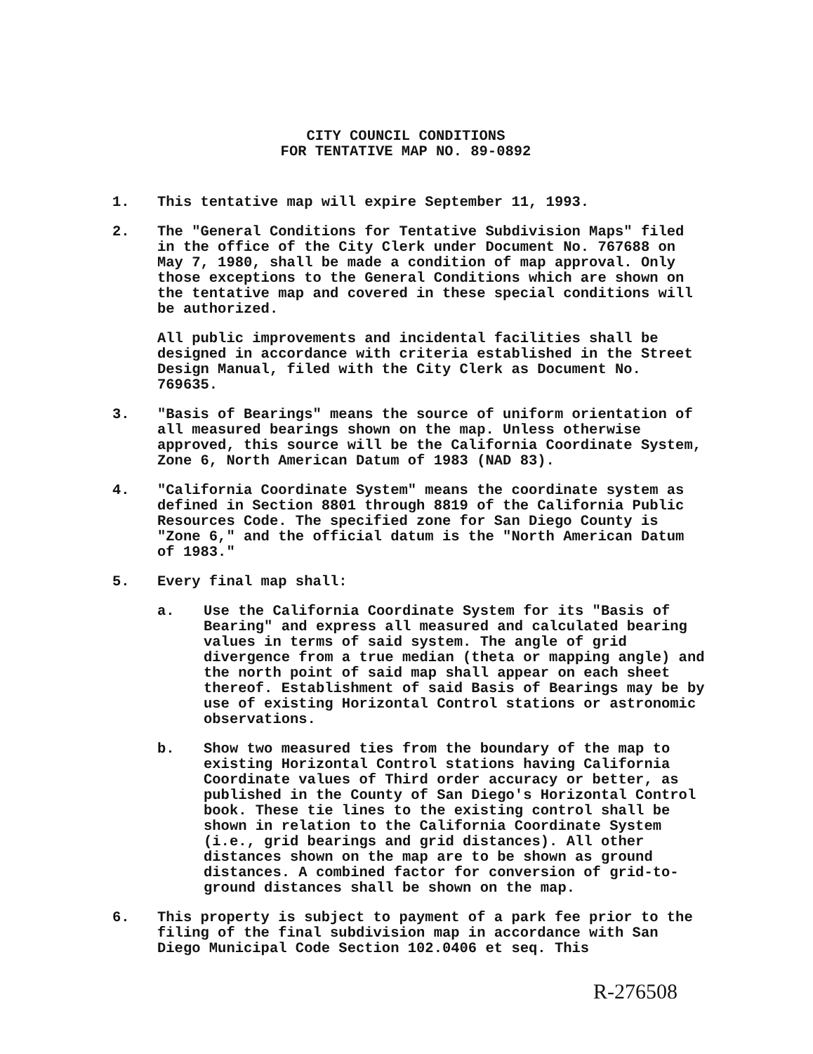CITY COUNCIL CONDITIONS
FOR TENTATIVE MAP NO. 89-0892
1. This tentative map will expire September 11, 1993.
2. The "General Conditions for Tentative Subdivision Maps" filed in the office of the City Clerk under Document No. 767688 on May 7, 1980, shall be made a condition of map approval. Only those exceptions to the General Conditions which are shown on the tentative map and covered in these special conditions will be authorized.
All public improvements and incidental facilities shall be designed in accordance with criteria established in the Street Design Manual, filed with the City Clerk as Document No. 769635.
3. "Basis of Bearings" means the source of uniform orientation of all measured bearings shown on the map. Unless otherwise approved, this source will be the California Coordinate System, Zone 6, North American Datum of 1983 (NAD 83).
4. "California Coordinate System" means the coordinate system as defined in Section 8801 through 8819 of the California Public Resources Code. The specified zone for San Diego County is "Zone 6," and the official datum is the "North American Datum of 1983."
5. Every final map shall:
a. Use the California Coordinate System for its "Basis of Bearing" and express all measured and calculated bearing values in terms of said system. The angle of grid divergence from a true median (theta or mapping angle) and the north point of said map shall appear on each sheet thereof. Establishment of said Basis of Bearings may be by use of existing Horizontal Control stations or astronomic observations.
b. Show two measured ties from the boundary of the map to existing Horizontal Control stations having California Coordinate values of Third order accuracy or better, as published in the County of San Diego's Horizontal Control book. These tie lines to the existing control shall be shown in relation to the California Coordinate System (i.e., grid bearings and grid distances). All other distances shown on the map are to be shown as ground distances. A combined factor for conversion of grid-to-ground distances shall be shown on the map.
6. This property is subject to payment of a park fee prior to the filing of the final subdivision map in accordance with San Diego Municipal Code Section 102.0406 et seq. This
R-276508